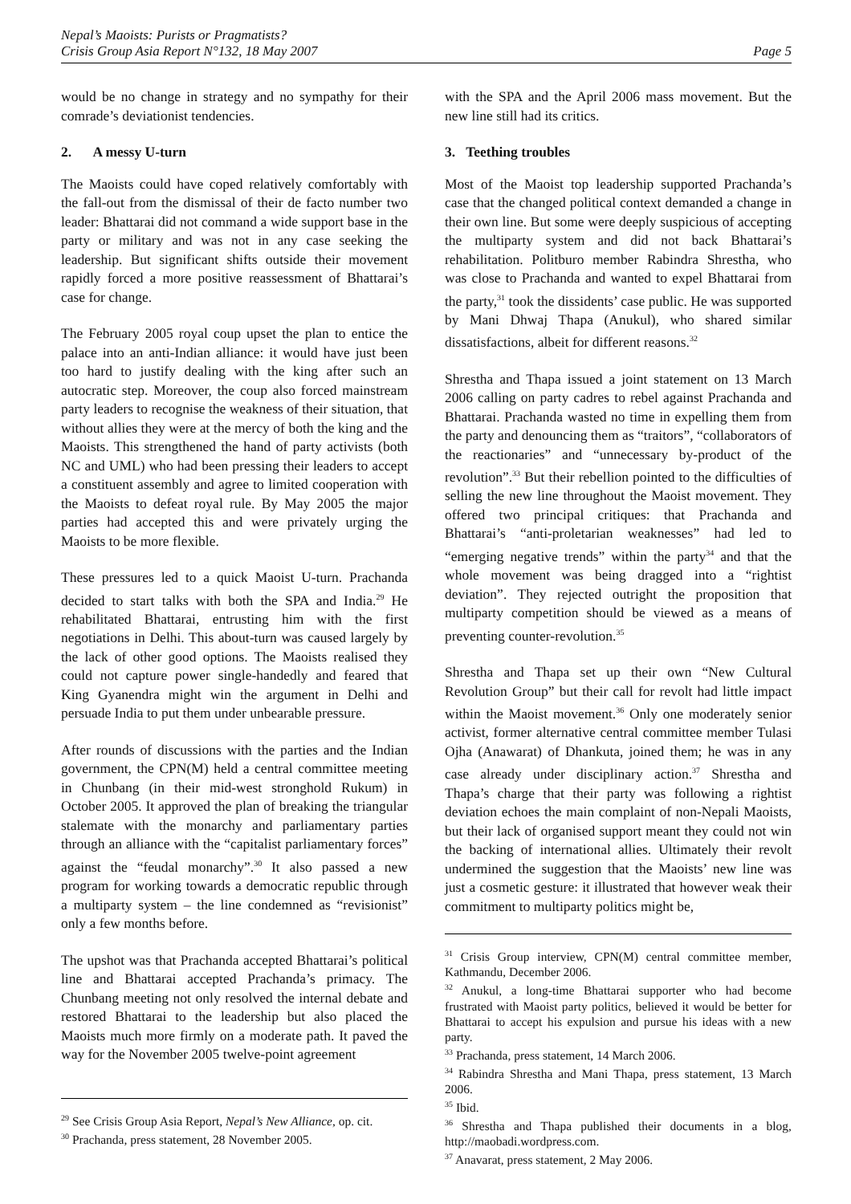Nepal’s Maoists: Purists or Pragmatists?
Crisis Group Asia Report N°132, 18 May 2007
Page 5
would be no change in strategy and no sympathy for their comrade’s deviationist tendencies.
2. A messy U-turn
The Maoists could have coped relatively comfortably with the fall-out from the dismissal of their de facto number two leader: Bhattarai did not command a wide support base in the party or military and was not in any case seeking the leadership. But significant shifts outside their movement rapidly forced a more positive reassessment of Bhattarai’s case for change.
The February 2005 royal coup upset the plan to entice the palace into an anti-Indian alliance: it would have just been too hard to justify dealing with the king after such an autocratic step. Moreover, the coup also forced mainstream party leaders to recognise the weakness of their situation, that without allies they were at the mercy of both the king and the Maoists. This strengthened the hand of party activists (both NC and UML) who had been pressing their leaders to accept a constituent assembly and agree to limited cooperation with the Maoists to defeat royal rule. By May 2005 the major parties had accepted this and were privately urging the Maoists to be more flexible.
These pressures led to a quick Maoist U-turn. Prachanda decided to start talks with both the SPA and India.<sup>29</sup> He rehabilitated Bhattarai, entrusting him with the first negotiations in Delhi. This about-turn was caused largely by the lack of other good options. The Maoists realised they could not capture power single-handedly and feared that King Gyanendra might win the argument in Delhi and persuade India to put them under unbearable pressure.
After rounds of discussions with the parties and the Indian government, the CPN(M) held a central committee meeting in Chunbang (in their mid-west stronghold Rukum) in October 2005. It approved the plan of breaking the triangular stalemate with the monarchy and parliamentary parties through an alliance with the “capitalist parliamentary forces” against the “feudal monarchy”.<sup>30</sup> It also passed a new program for working towards a democratic republic through a multiparty system – the line condemned as “revisionist” only a few months before.
The upshot was that Prachanda accepted Bhattarai’s political line and Bhattarai accepted Prachanda’s primacy. The Chunbang meeting not only resolved the internal debate and restored Bhattarai to the leadership but also placed the Maoists much more firmly on a moderate path. It paved the way for the November 2005 twelve-point agreement
<sup>29</sup> See Crisis Group Asia Report, Nepal’s New Alliance, op. cit.
<sup>30</sup> Prachanda, press statement, 28 November 2005.
with the SPA and the April 2006 mass movement. But the new line still had its critics.
3. Teething troubles
Most of the Maoist top leadership supported Prachanda’s case that the changed political context demanded a change in their own line. But some were deeply suspicious of accepting the multiparty system and did not back Bhattarai’s rehabilitation. Politburo member Rabindra Shrestha, who was close to Prachanda and wanted to expel Bhattarai from the party,<sup>31</sup> took the dissidents’ case public. He was supported by Mani Dhwaj Thapa (Anukul), who shared similar dissatisfactions, albeit for different reasons.<sup>32</sup>
Shrestha and Thapa issued a joint statement on 13 March 2006 calling on party cadres to rebel against Prachanda and Bhattarai. Prachanda wasted no time in expelling them from the party and denouncing them as “traitors”, “collaborators of the reactionaries” and “unnecessary by-product of the revolution”.<sup>33</sup> But their rebellion pointed to the difficulties of selling the new line throughout the Maoist movement. They offered two principal critiques: that Prachanda and Bhattarai’s “anti-proletarian weaknesses” had led to “emerging negative trends” within the party<sup>34</sup> and that the whole movement was being dragged into a “rightist deviation”. They rejected outright the proposition that multiparty competition should be viewed as a means of preventing counter-revolution.<sup>35</sup>
Shrestha and Thapa set up their own “New Cultural Revolution Group” but their call for revolt had little impact within the Maoist movement.<sup>36</sup> Only one moderately senior activist, former alternative central committee member Tulasi Ojha (Anawarat) of Dhankuta, joined them; he was in any case already under disciplinary action.<sup>37</sup> Shrestha and Thapa’s charge that their party was following a rightist deviation echoes the main complaint of non-Nepali Maoists, but their lack of organised support meant they could not win the backing of international allies. Ultimately their revolt undermined the suggestion that the Maoists’ new line was just a cosmetic gesture: it illustrated that however weak their commitment to multiparty politics might be,
<sup>31</sup> Crisis Group interview, CPN(M) central committee member, Kathmandu, December 2006.
<sup>32</sup> Anukul, a long-time Bhattarai supporter who had become frustrated with Maoist party politics, believed it would be better for Bhattarai to accept his expulsion and pursue his ideas with a new party.
<sup>33</sup> Prachanda, press statement, 14 March 2006.
<sup>34</sup> Rabindra Shrestha and Mani Thapa, press statement, 13 March 2006.
<sup>35</sup> Ibid.
<sup>36</sup> Shrestha and Thapa published their documents in a blog, http://maobadi.wordpress.com.
<sup>37</sup> Anavarat, press statement, 2 May 2006.